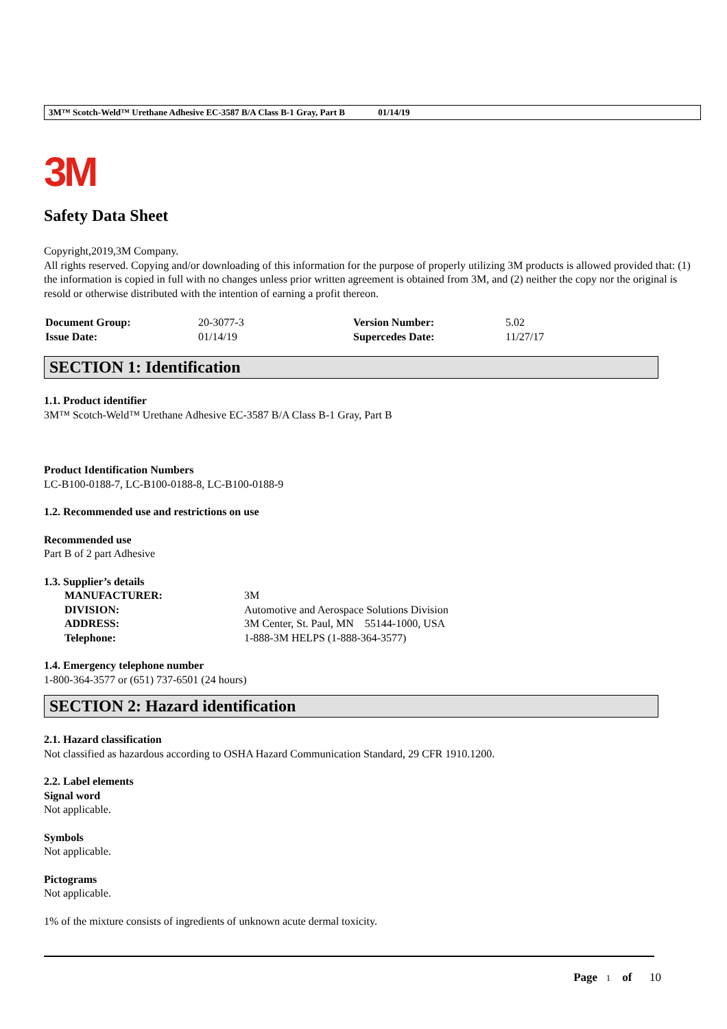3M™ Scotch-Weld™ Urethane Adhesive EC-3587 B/A Class B-1 Gray, Part B 01/14/19
3M
Safety Data Sheet
Copyright,2019,3M Company.
All rights reserved. Copying and/or downloading of this information for the purpose of properly utilizing 3M products is allowed provided that: (1) the information is copied in full with no changes unless prior written agreement is obtained from 3M, and (2) neither the copy nor the original is resold or otherwise distributed with the intention of earning a profit thereon.
| Document Group: | 20-3077-3 | Version Number: | 5.02 |
| Issue Date: | 01/14/19 | Supercedes Date: | 11/27/17 |
SECTION 1: Identification
1.1. Product identifier
3M™ Scotch-Weld™ Urethane Adhesive EC-3587 B/A Class B-1 Gray, Part B
Product Identification Numbers
LC-B100-0188-7, LC-B100-0188-8, LC-B100-0188-9
1.2. Recommended use and restrictions on use
Recommended use
Part B of 2 part Adhesive
1.3. Supplier’s details
| MANUFACTURER: | 3M |
| DIVISION: | Automotive and Aerospace Solutions Division |
| ADDRESS: | 3M Center, St. Paul, MN 55144-1000, USA |
| Telephone: | 1-888-3M HELPS (1-888-364-3577) |
1.4. Emergency telephone number
1-800-364-3577 or (651) 737-6501 (24 hours)
SECTION 2: Hazard identification
2.1. Hazard classification
Not classified as hazardous according to OSHA Hazard Communication Standard, 29 CFR 1910.1200.
2.2. Label elements
Signal word
Not applicable.
Symbols
Not applicable.
Pictograms
Not applicable.
1% of the mixture consists of ingredients of unknown acute dermal toxicity.
Page 1 of 10